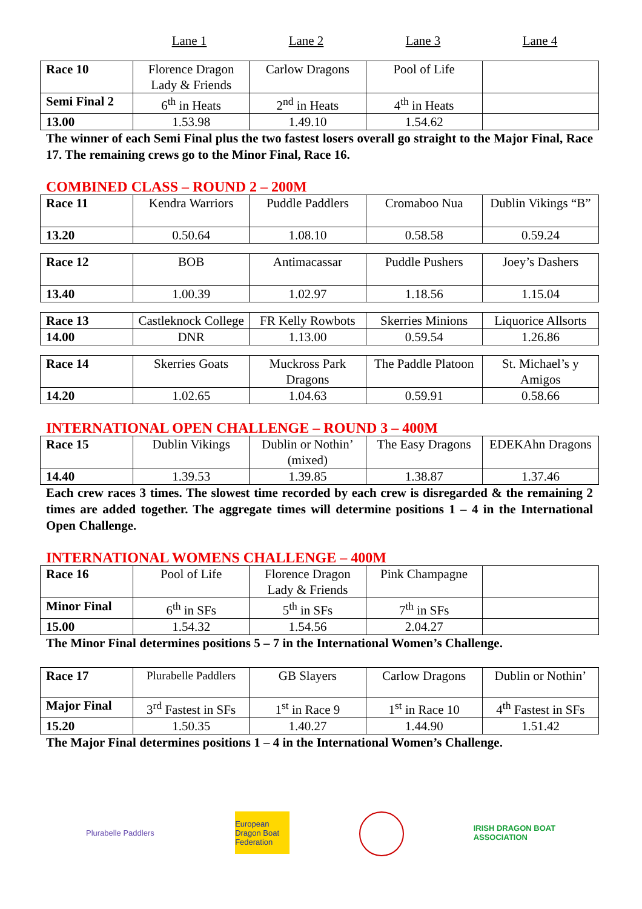Lane 1 Lane 2 Lane 3 Lane 4
| Race 10 | Florence Dragon Lady & Friends | Carlow Dragons | Pool of Life | |
| Semi Final 2 | 6<sup>th</sup> in Heats | 2<sup>nd</sup> in Heats | 4<sup>th</sup> in Heats | |
| 13.00 | 1.53.98 | 1.49.10 | 1.54.62 | |
The winner of each Semi Final plus the two fastest losers overall go straight to the Major Final, Race 17. The remaining crews go to the Minor Final, Race 16.
COMBINED CLASS – ROUND 2 – 200M
| Race 11 | Kendra Warriors | Puddle Paddlers | Cromaboo Nua | Dublin Vikings “B” |
| 13.20 | 0.50.64 | 1.08.10 | 0.58.58 | 0.59.24 |
| Race 12 | BOB | Antimacassar | Puddle Pushers | Joey’s Dashers |
| 13.40 | 1.00.39 | 1.02.97 | 1.18.56 | 1.15.04 |
| Race 13 | Castleknock College | FR Kelly Rowbots | Skerries Minions | Liquorice Allsorts |
| 14.00 | DNR | 1.13.00 | 0.59.54 | 1.26.86 |
| Race 14 | Skerries Goats | Muckross Park Dragons | The Paddle Platoon | St. Michael’s y Amigos |
| 14.20 | 1.02.65 | 1.04.63 | 0.59.91 | 0.58.66 |
INTERNATIONAL OPEN CHALLENGE – ROUND 3 – 400M
| Race 15 | Dublin Vikings | Dublin or Nothin’ (mixed) | The Easy Dragons | EDEKAhn Dragons |
| 14.40 | 1.39.53 | 1.39.85 | 1.38.87 | 1.37.46 |
Each crew races 3 times. The slowest time recorded by each crew is disregarded & the remaining 2 times are added together. The aggregate times will determine positions 1 – 4 in the International Open Challenge.
INTERNATIONAL WOMENS CHALLENGE – 400M
| Race 16 | Pool of Life | Florence Dragon Lady & Friends | Pink Champagne | |
| Minor Final | 6<sup>th</sup> in SFs | 5<sup>th</sup> in SFs | 7<sup>th</sup> in SFs | |
| 15.00 | 1.54.32 | 1.54.56 | 2.04.27 | |
The Minor Final determines positions 5 – 7 in the International Women’s Challenge.
| Race 17 | Plurabelle Paddlers | GB Slayers | Carlow Dragons | Dublin or Nothin’ |
| Major Final | 3<sup>rd</sup> Fastest in SFs | 1<sup>st</sup> in Race 9 | 1<sup>st</sup> in Race 10 | 4<sup>th</sup> Fastest in SFs |
| 15.20 | 1.50.35 | 1.40.27 | 1.44.90 | 1.51.42 |
The Major Final determines positions 1 – 4 in the International Women’s Challenge.
Plurabelle Paddlers European Dragon Boat Federation
IRISH DRAGON BOAT ASSOCIATION